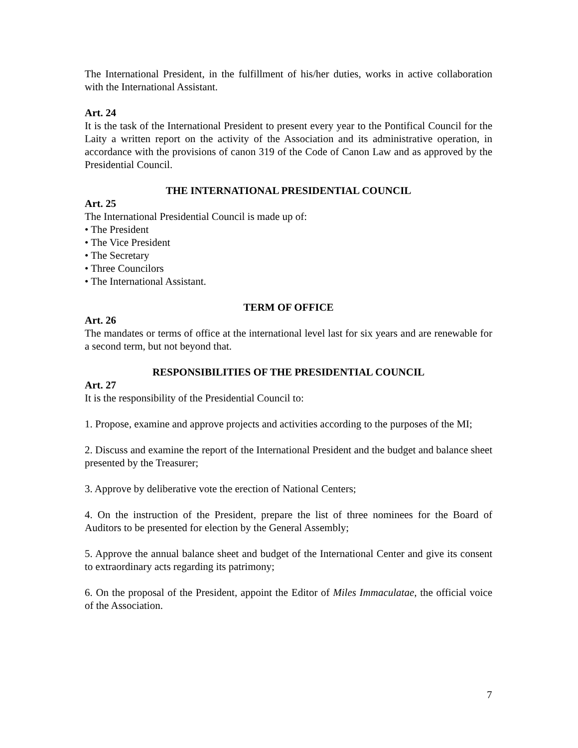The International President, in the fulfillment of his/her duties, works in active collaboration with the International Assistant.
Art. 24
It is the task of the International President to present every year to the Pontifical Council for the Laity a written report on the activity of the Association and its administrative operation, in accordance with the provisions of canon 319 of the Code of Canon Law and as approved by the Presidential Council.
THE INTERNATIONAL PRESIDENTIAL COUNCIL
Art. 25
The International Presidential Council is made up of:
• The President
• The Vice President
• The Secretary
• Three Councilors
• The International Assistant.
TERM OF OFFICE
Art. 26
The mandates or terms of office at the international level last for six years and are renewable for a second term, but not beyond that.
RESPONSIBILITIES OF THE PRESIDENTIAL COUNCIL
Art. 27
It is the responsibility of the Presidential Council to:
1. Propose, examine and approve projects and activities according to the purposes of the MI;
2. Discuss and examine the report of the International President and the budget and balance sheet presented by the Treasurer;
3. Approve by deliberative vote the erection of National Centers;
4. On the instruction of the President, prepare the list of three nominees for the Board of Auditors to be presented for election by the General Assembly;
5. Approve the annual balance sheet and budget of the International Center and give its consent to extraordinary acts regarding its patrimony;
6. On the proposal of the President, appoint the Editor of Miles Immaculatae, the official voice of the Association.
7